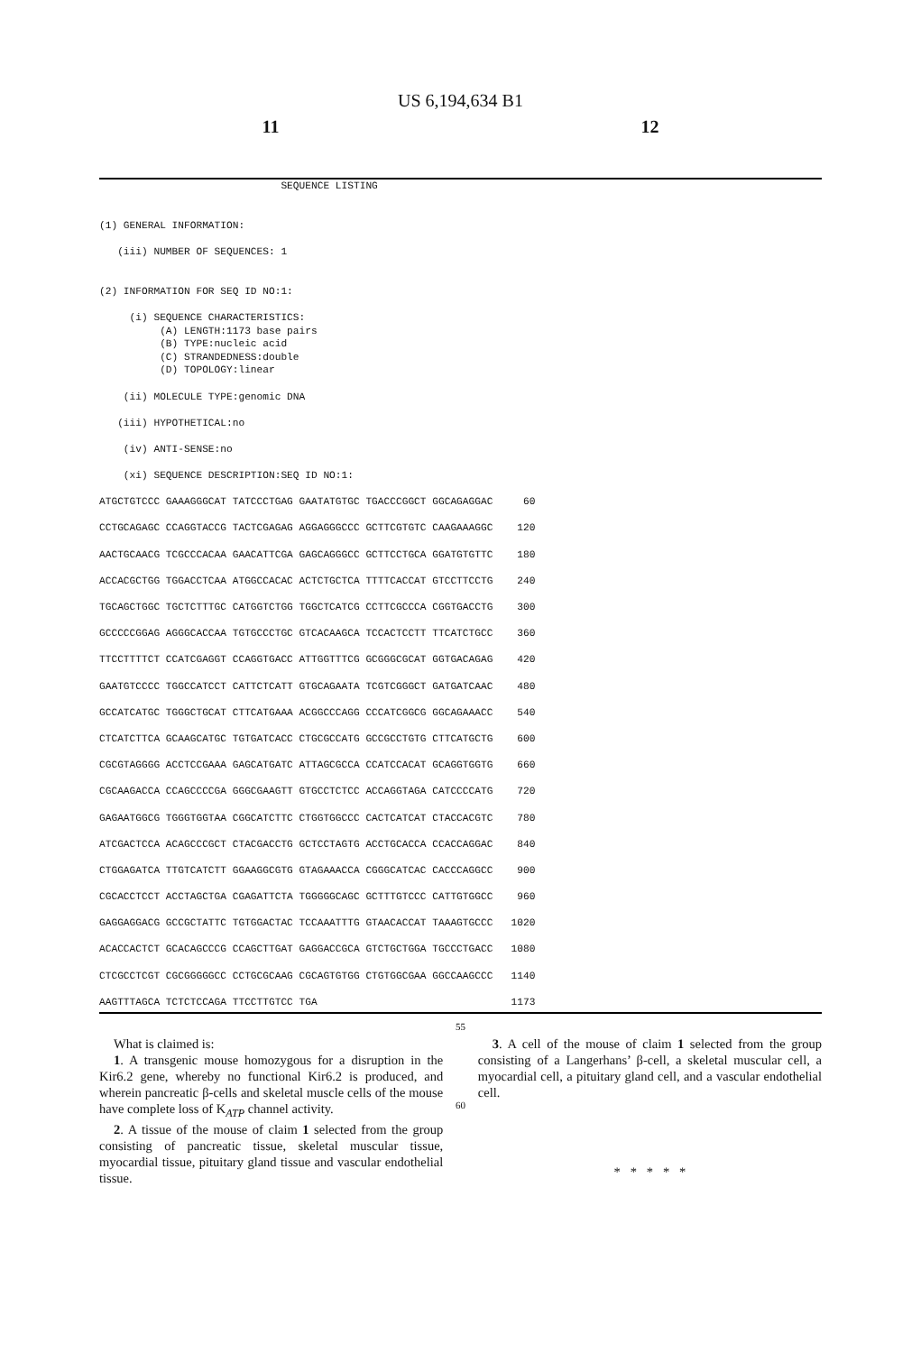US 6,194,634 B1
11 12
                              SEQUENCE LISTING


(1) GENERAL INFORMATION:

   (iii) NUMBER OF SEQUENCES: 1


(2) INFORMATION FOR SEQ ID NO:1:

     (i) SEQUENCE CHARACTERISTICS:
          (A) LENGTH:1173 base pairs
          (B) TYPE:nucleic acid
          (C) STRANDEDNESS:double
          (D) TOPOLOGY:linear

    (ii) MOLECULE TYPE:genomic DNA

   (iii) HYPOTHETICAL:no

    (iv) ANTI-SENSE:no

    (xi) SEQUENCE DESCRIPTION:SEQ ID NO:1:

ATGCTGTCCC GAAAGGGCAT TATCCCTGAG GAATATGTGC TGACCCGGCT GGCAGAGGAC     60

CCTGCAGAGC CCAGGTACCG TACTCGAGAG AGGAGGGCCC GCTTCGTGTC CAAGAAAGGC    120

AACTGCAACG TCGCCCACAA GAACATTCGA GAGCAGGGCC GCTTCCTGCA GGATGTGTTC    180

ACCACGCTGG TGGACCTCAA ATGGCCACAC ACTCTGCTCA TTTTCACCAT GTCCTTCCTG    240

TGCAGCTGGC TGCTCTTTGC CATGGTCTGG TGGCTCATCG CCTTCGCCCA CGGTGACCTG    300

GCCCCCGGAG AGGGCACCAA TGTGCCCTGC GTCACAAGCA TCCACTCCTT TTCATCTGCC    360

TTCCTTTTCT CCATCGAGGT CCAGGTGACC ATTGGTTTCG GCGGGCGCAT GGTGACAGAG    420

GAATGTCCCC TGGCCATCCT CATTCTCATT GTGCAGAATA TCGTCGGGCT GATGATCAAC    480

GCCATCATGC TGGGCTGCAT CTTCATGAAA ACGGCCCAGG CCCATCGGCG GGCAGAAACC    540

CTCATCTTCA GCAAGCATGC TGTGATCACC CTGCGCCATG GCCGCCTGTG CTTCATGCTG    600

CGCGTAGGGG ACCTCCGAAA GAGCATGATC ATTAGCGCCA CCATCCACAT GCAGGTGGTG    660

CGCAAGACCA CCAGCCCCGA GGGCGAAGTT GTGCCTCTCC ACCAGGTAGA CATCCCCATG    720

GAGAATGGCG TGGGTGGTAA CGGCATCTTC CTGGTGGCCC CACTCATCAT CTACCACGTC    780

ATCGACTCCA ACAGCCCGCT CTACGACCTG GCTCCTAGTG ACCTGCACCA CCACCAGGAC    840

CTGGAGATCA TTGTCATCTT GGAAGGCGTG GTAGAAACCA CGGGCATCAC CACCCAGGCC    900

CGCACCTCCT ACCTAGCTGA CGAGATTCTA TGGGGGCAGC GCTTTGTCCC CATTGTGGCC    960

GAGGAGGACG GCCGCTATTC TGTGGACTAC TCCAAATTTG GTAACACCAT TAAAGTGCCC   1020

ACACCACTCT GCACAGCCCG CCAGCTTGAT GAGGACCGCA GTCTGCTGGA TGCCCTGACC   1080

CTCGCCTCGT CGCGGGGGCC CCTGCGCAAG CGCAGTGTGG CTGTGGCGAA GGCCAAGCCC   1140

AAGTTTAGCA TCTCTCCAGA TTCCTTGTCC TGA                                1173
55
What is claimed is:
1. A transgenic mouse homozygous for a disruption in the Kir6.2 gene, whereby no functional Kir6.2 is produced, and wherein pancreatic β-cells and skeletal muscle cells of the mouse have complete loss of K<sub>ATP</sub> channel activity.
2. A tissue of the mouse of claim 1 selected from the group consisting of pancreatic tissue, skeletal muscular tissue, myocardial tissue, pituitary gland tissue and vascular endothelial tissue.
60
3. A cell of the mouse of claim 1 selected from the group consisting of a Langerhans’ β-cell, a skeletal muscular cell, a myocardial cell, a pituitary gland cell, and a vascular endothelial cell.
* * * * *